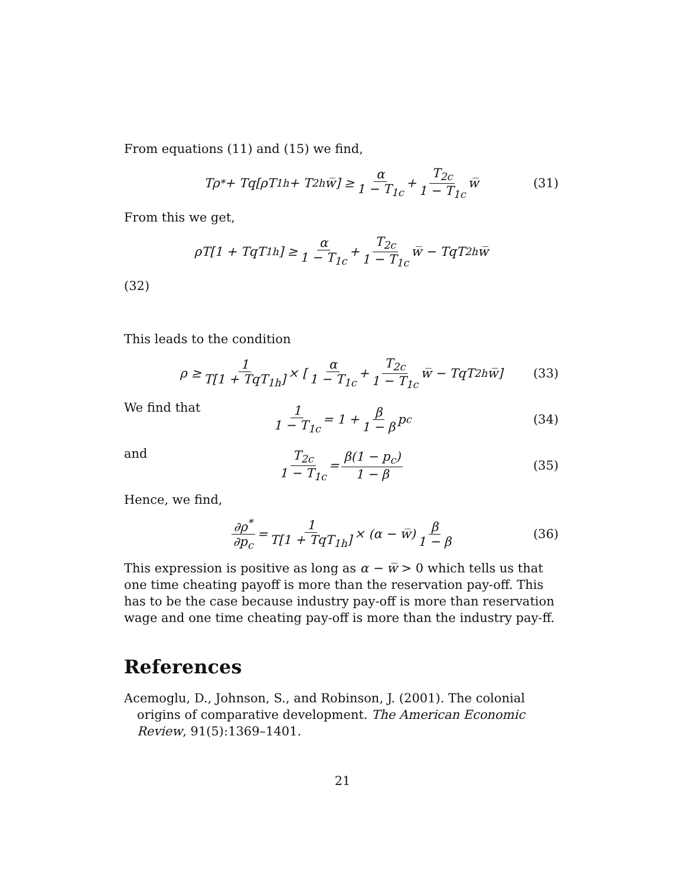From equations (11) and (15) we find,
Tρ<sup>*</sup> + Tq[ρT<sub>1h</sub> + T<sub>2h</sub>w̅] ≥ α 1 − T<sub>1c</sub> + T<sub>2c</sub> 1 − T<sub>1c</sub> w̅ (31)
From this we get,
ρT[1 + TqT<sub>1h</sub>] ≥ α 1 − T<sub>1c</sub> + T<sub>2c</sub> 1 − T<sub>1c</sub> w̅ − TqT<sub>2h</sub>w̅
(32)
This leads to the condition
ρ ≥ 1 T[1 + TqT<sub>1h</sub>] × [α 1 − T<sub>1c</sub> + T<sub>2c</sub> 1 − T<sub>1c</sub> w̅ − TqT<sub>2h</sub>w̅] (33)
We find that
1 1 − T<sub>1c</sub> = 1 + β 1 − β p<sub>c</sub> (34)
and
T<sub>2c</sub> 1 − T<sub>1c</sub> = β(1 − p<sub>c</sub>) 1 − β (35)
Hence, we find,
∂ρ<sup>*</sup> ∂p<sub>c</sub> = 1 T[1 + TqT<sub>1h</sub>] × (α − w̅) β 1 − β (36)
This expression is positive as long as α − w̅ > 0 which tells us that one time cheating payoff is more than the reservation pay-off. This has to be the case because industry pay-off is more than reservation wage and one time cheating pay-off is more than the industry pay-ff.
References
Acemoglu, D., Johnson, S., and Robinson, J. (2001). The colonial origins of comparative development. The American Economic Review, 91(5):1369–1401.
21